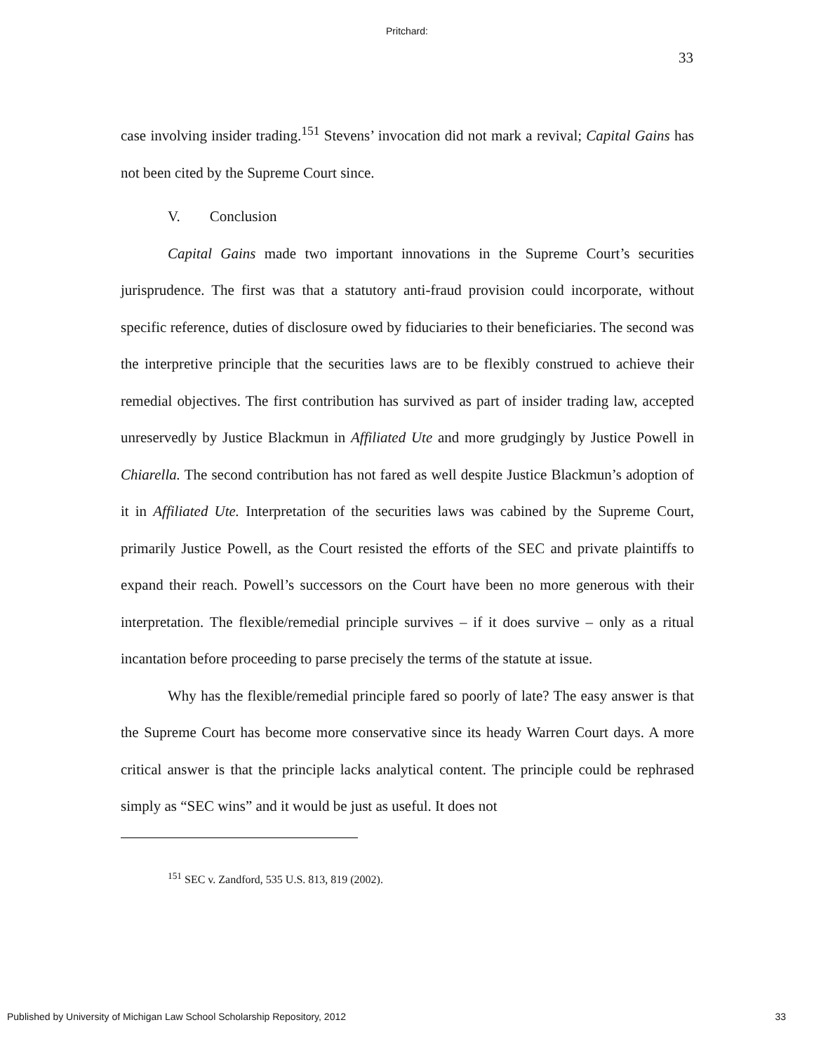Pritchard:
33
case involving insider trading.<sup>151</sup> Stevens’ invocation did not mark a revival; Capital Gains has not been cited by the Supreme Court since.
V. Conclusion
Capital Gains made two important innovations in the Supreme Court’s securities jurisprudence. The first was that a statutory anti-fraud provision could incorporate, without specific reference, duties of disclosure owed by fiduciaries to their beneficiaries. The second was the interpretive principle that the securities laws are to be flexibly construed to achieve their remedial objectives. The first contribution has survived as part of insider trading law, accepted unreservedly by Justice Blackmun in Affiliated Ute and more grudgingly by Justice Powell in Chiarella. The second contribution has not fared as well despite Justice Blackmun’s adoption of it in Affiliated Ute. Interpretation of the securities laws was cabined by the Supreme Court, primarily Justice Powell, as the Court resisted the efforts of the SEC and private plaintiffs to expand their reach. Powell’s successors on the Court have been no more generous with their interpretation. The flexible/remedial principle survives – if it does survive – only as a ritual incantation before proceeding to parse precisely the terms of the statute at issue.
Why has the flexible/remedial principle fared so poorly of late? The easy answer is that the Supreme Court has become more conservative since its heady Warren Court days. A more critical answer is that the principle lacks analytical content. The principle could be rephrased simply as “SEC wins” and it would be just as useful. It does not
<sup>151</sup> SEC v. Zandford, 535 U.S. 813, 819 (2002).
Published by University of Michigan Law School Scholarship Repository, 2012 33